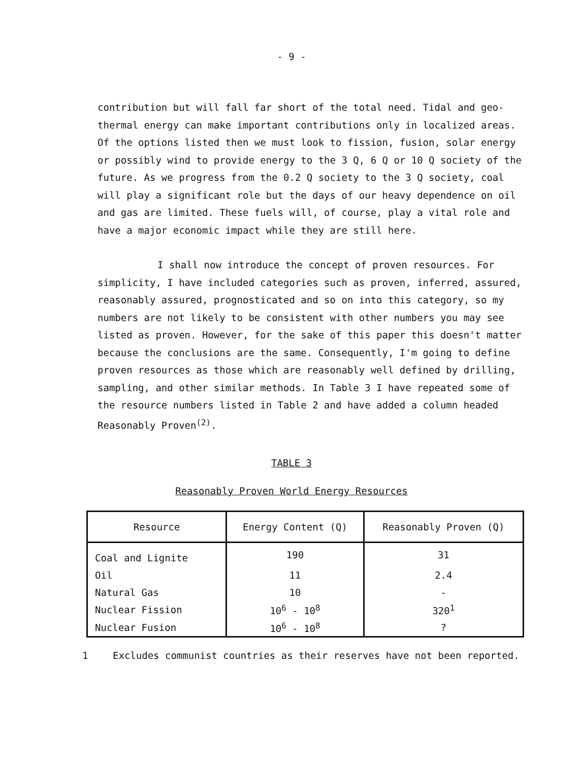- 9 -
contribution but will fall far short of the total need. Tidal and geo-thermal energy can make important contributions only in localized areas. Of the options listed then we must look to fission, fusion, solar energy or possibly wind to provide energy to the 3 Q, 6 Q or 10 Q society of the future. As we progress from the 0.2 Q society to the 3 Q society, coal will play a significant role but the days of our heavy dependence on oil and gas are limited. These fuels will, of course, play a vital role and have a major economic impact while they are still here.
I shall now introduce the concept of proven resources. For simplicity, I have included categories such as proven, inferred, assured, reasonably assured, prognosticated and so on into this category, so my numbers are not likely to be consistent with other numbers you may see listed as proven. However, for the sake of this paper this doesn't matter because the conclusions are the same. Consequently, I'm going to define proven resources as those which are reasonably well defined by drilling, sampling, and other similar methods. In Table 3 I have repeated some of the resource numbers listed in Table 2 and have added a column headed Reasonably Proven<sup>(2)</sup>.
TABLE 3
Reasonably Proven World Energy Resources
| Resource | Energy Content (Q) | Reasonably Proven (Q) |
| --- | --- | --- |
| Coal and Lignite | 190 | 31 |
| Oil | 11 | 2.4 |
| Natural Gas | 10 | - |
| Nuclear Fission | 10<sup>6</sup> - 10<sup>8</sup> | 320<sup>1</sup> |
| Nuclear Fusion | 10<sup>6</sup> - 10<sup>8</sup> | ? |
1 Excludes communist countries as their reserves have not been reported.